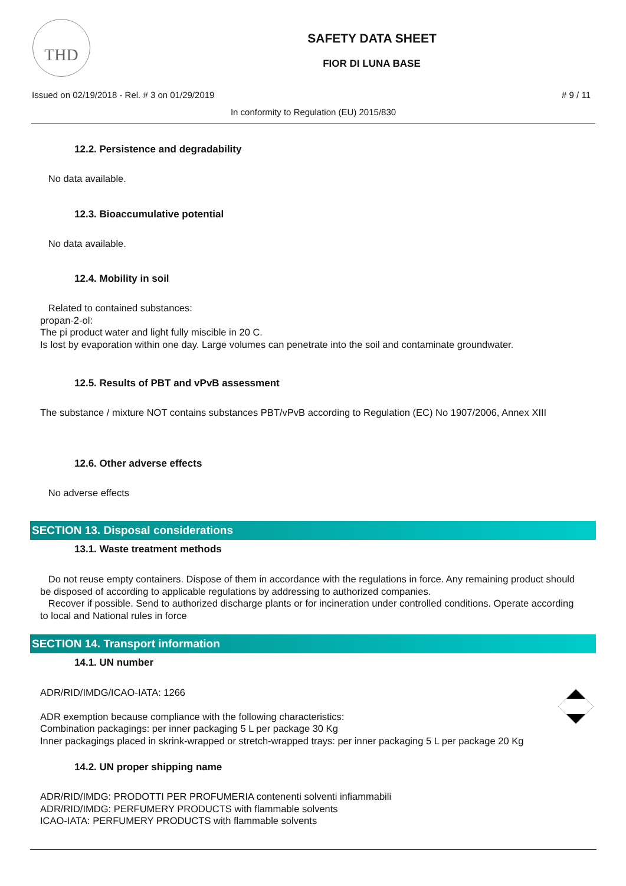THD
SAFETY DATA SHEET
FIOR DI LUNA BASE
Issued on 02/19/2018 - Rel. # 3 on 01/29/2019 # 9 / 11
In conformity to Regulation (EU) 2015/830
12.2. Persistence and degradability
No data available.
12.3. Bioaccumulative potential
No data available.
12.4. Mobility in soil
Related to contained substances:
propan-2-ol:
The pi product water and light fully miscible in 20 C.
Is lost by evaporation within one day. Large volumes can penetrate into the soil and contaminate groundwater.
12.5. Results of PBT and vPvB assessment
The substance / mixture NOT contains substances PBT/vPvB according to Regulation (EC) No 1907/2006, Annex XIII
12.6. Other adverse effects
No adverse effects
SECTION 13. Disposal considerations
13.1. Waste treatment methods
Do not reuse empty containers. Dispose of them in accordance with the regulations in force. Any remaining product should be disposed of according to applicable regulations by addressing to authorized companies.
Recover if possible. Send to authorized discharge plants or for incineration under controlled conditions. Operate according to local and National rules in force
SECTION 14. Transport information
14.1. UN number
ADR/RID/IMDG/ICAO-IATA: 1266
ADR exemption because compliance with the following characteristics:
Combination packagings: per inner packaging 5 L per package 30 Kg
Inner packagings placed in skrink-wrapped or stretch-wrapped trays: per inner packaging 5 L per package 20 Kg
14.2. UN proper shipping name
ADR/RID/IMDG: PRODOTTI PER PROFUMERIA contenenti solventi infiammabili
ADR/RID/IMDG: PERFUMERY PRODUCTS with flammable solvents
ICAO-IATA: PERFUMERY PRODUCTS with flammable solvents